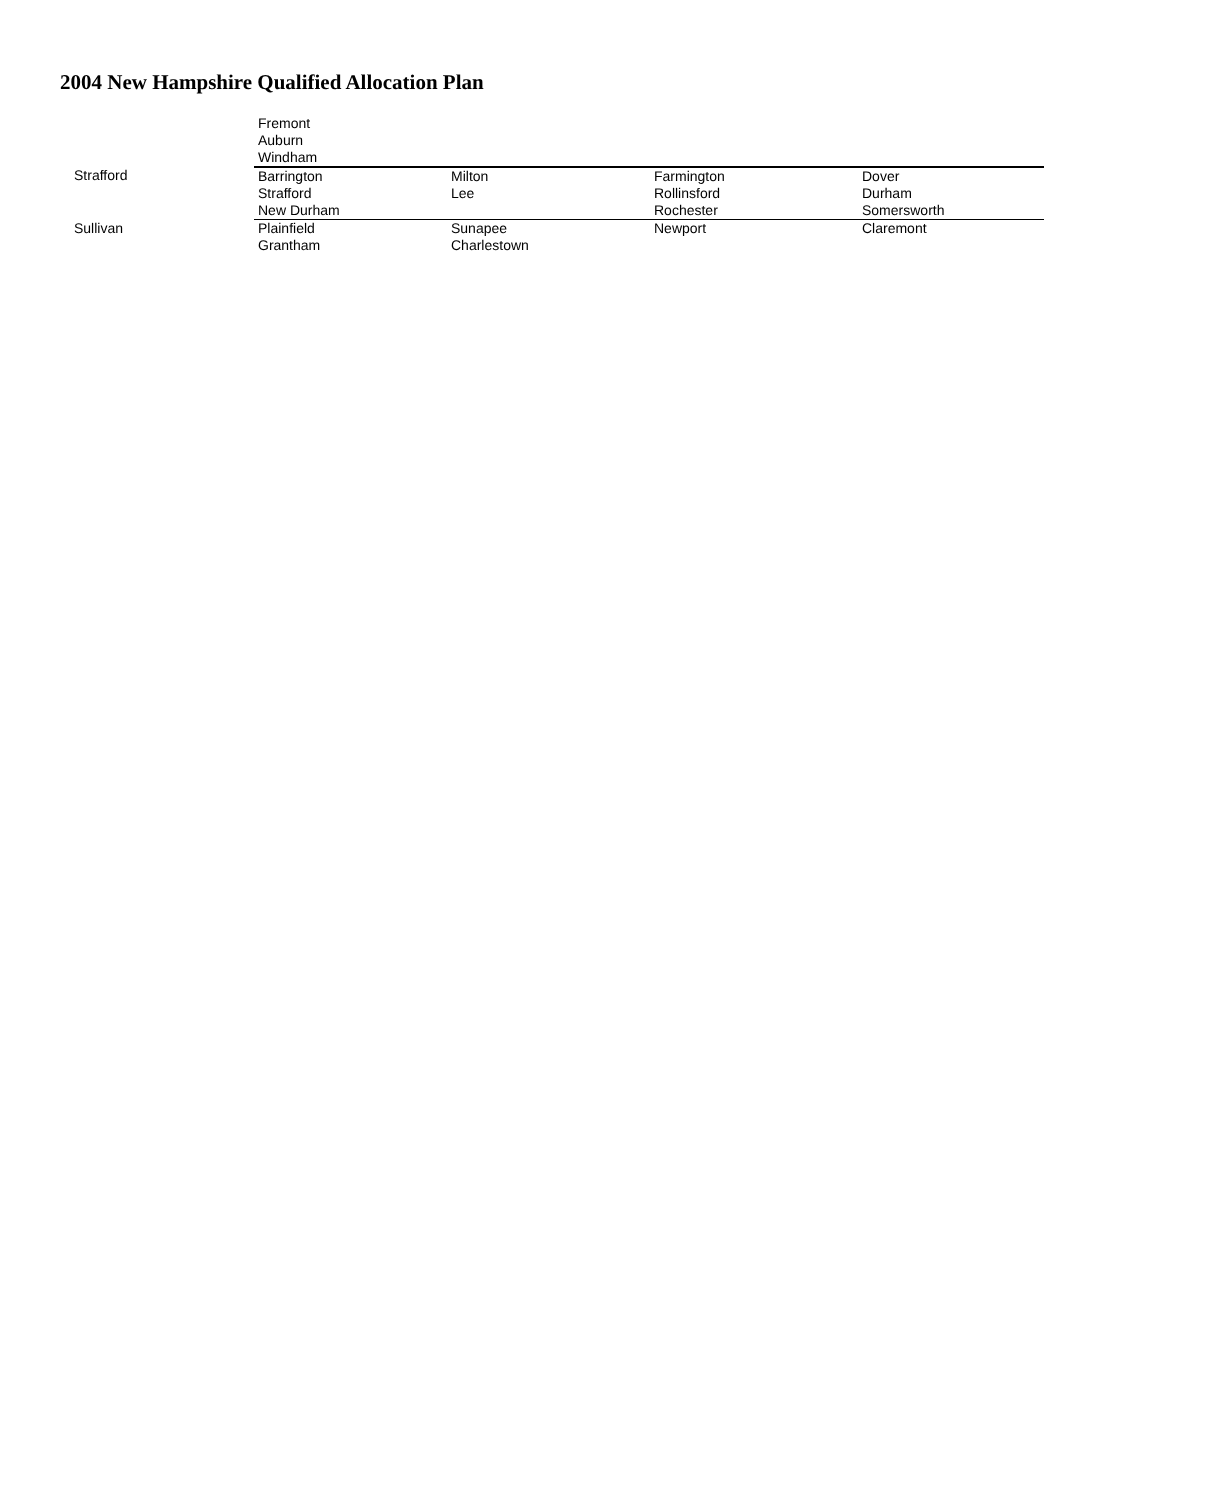2004 New Hampshire Qualified Allocation Plan
| | Fremont Auburn Windham | | | |
| Strafford | Barrington Strafford New Durham | Milton Lee | Farmington Rollinsford Rochester | Dover Durham Somersworth |
| Sullivan | Plainfield Grantham | Sunapee Charlestown | Newport | Claremont |